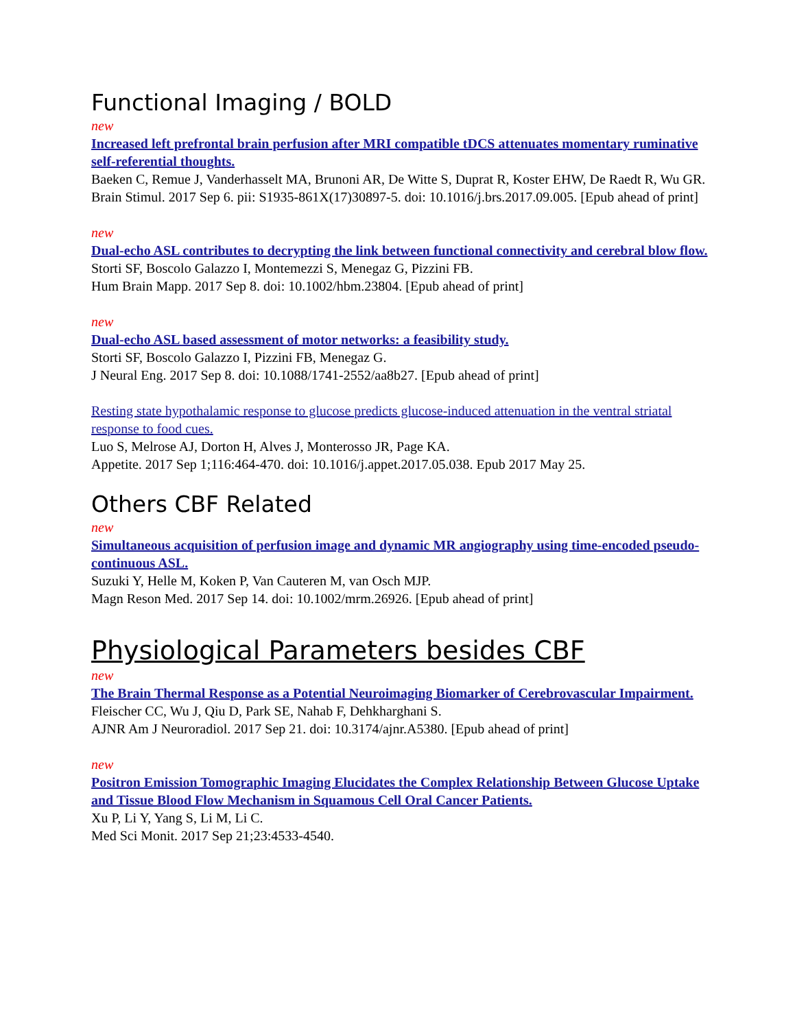Functional Imaging / BOLD
new
Increased left prefrontal brain perfusion after MRI compatible tDCS attenuates momentary ruminative self-referential thoughts.
Baeken C, Remue J, Vanderhasselt MA, Brunoni AR, De Witte S, Duprat R, Koster EHW, De Raedt R, Wu GR.
Brain Stimul. 2017 Sep 6. pii: S1935-861X(17)30897-5. doi: 10.1016/j.brs.2017.09.005. [Epub ahead of print]
new
Dual-echo ASL contributes to decrypting the link between functional connectivity and cerebral blow flow.
Storti SF, Boscolo Galazzo I, Montemezzi S, Menegaz G, Pizzini FB.
Hum Brain Mapp. 2017 Sep 8. doi: 10.1002/hbm.23804. [Epub ahead of print]
new
Dual-echo ASL based assessment of motor networks: a feasibility study.
Storti SF, Boscolo Galazzo I, Pizzini FB, Menegaz G.
J Neural Eng. 2017 Sep 8. doi: 10.1088/1741-2552/aa8b27. [Epub ahead of print]
Resting state hypothalamic response to glucose predicts glucose-induced attenuation in the ventral striatal response to food cues.
Luo S, Melrose AJ, Dorton H, Alves J, Monterosso JR, Page KA.
Appetite. 2017 Sep 1;116:464-470. doi: 10.1016/j.appet.2017.05.038. Epub 2017 May 25.
Others CBF Related
new
Simultaneous acquisition of perfusion image and dynamic MR angiography using time-encoded pseudo-continuous ASL.
Suzuki Y, Helle M, Koken P, Van Cauteren M, van Osch MJP.
Magn Reson Med. 2017 Sep 14. doi: 10.1002/mrm.26926. [Epub ahead of print]
Physiological Parameters besides CBF
new
The Brain Thermal Response as a Potential Neuroimaging Biomarker of Cerebrovascular Impairment.
Fleischer CC, Wu J, Qiu D, Park SE, Nahab F, Dehkharghani S.
AJNR Am J Neuroradiol. 2017 Sep 21. doi: 10.3174/ajnr.A5380. [Epub ahead of print]
new
Positron Emission Tomographic Imaging Elucidates the Complex Relationship Between Glucose Uptake and Tissue Blood Flow Mechanism in Squamous Cell Oral Cancer Patients.
Xu P, Li Y, Yang S, Li M, Li C.
Med Sci Monit. 2017 Sep 21;23:4533-4540.